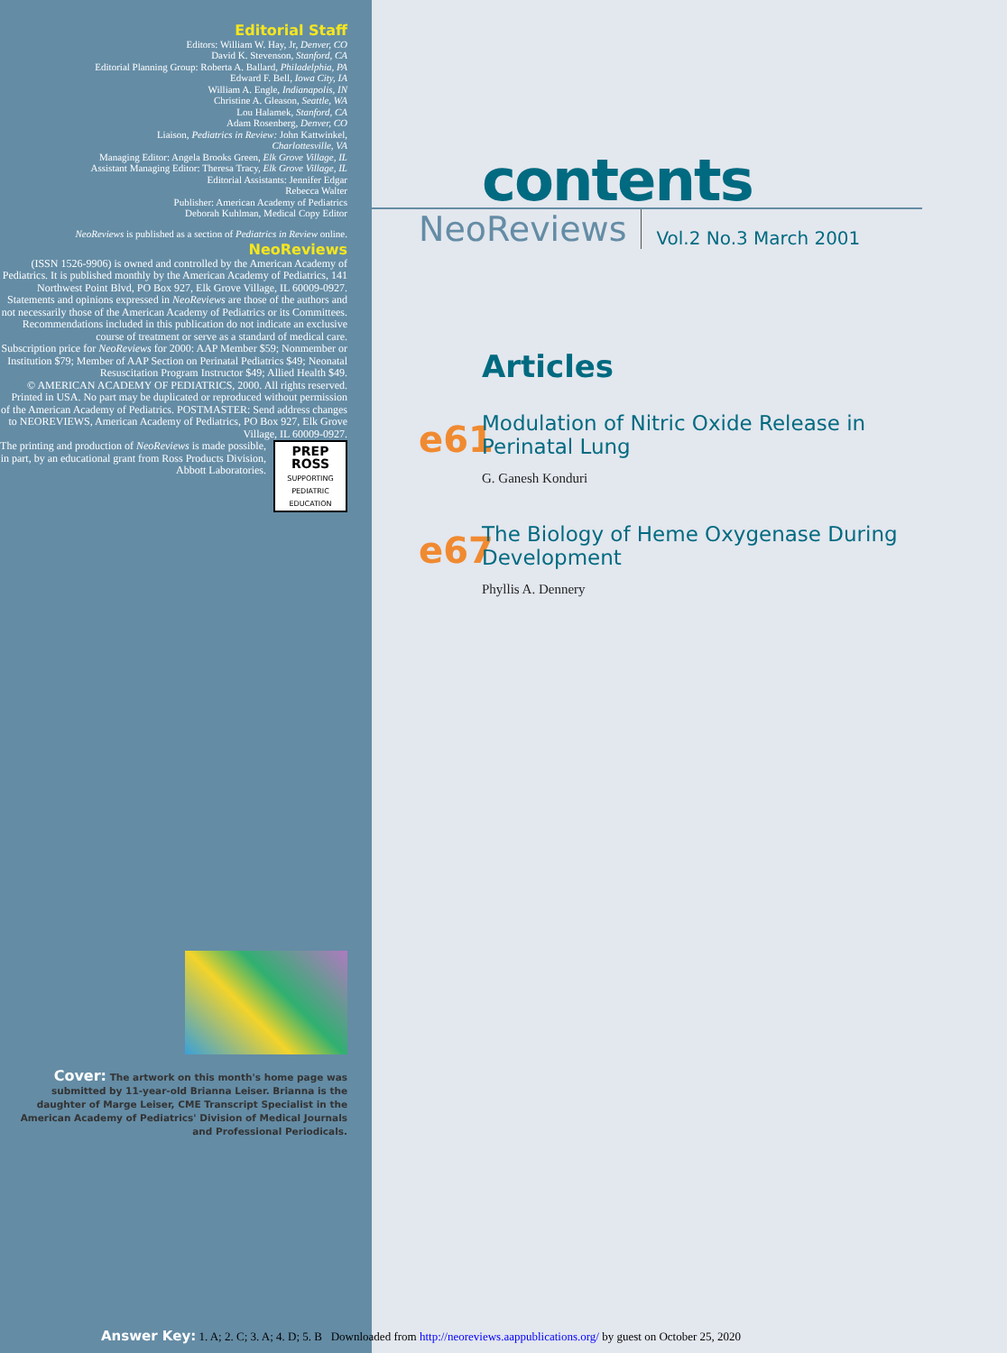Editorial Staff
Editors: William W. Hay, Jr, Denver, CO
David K. Stevenson, Stanford, CA
Editorial Planning Group: Roberta A. Ballard, Philadelphia, PA
Edward F. Bell, Iowa City, IA
William A. Engle, Indianapolis, IN
Christine A. Gleason, Seattle, WA
Lou Halamek, Stanford, CA
Adam Rosenberg, Denver, CO
Liaison, Pediatrics in Review: John Kattwinkel,
Charlottesville, VA
Managing Editor: Angela Brooks Green, Elk Grove Village, IL
Assistant Managing Editor: Theresa Tracy, Elk Grove Village, IL
Editorial Assistants: Jennifer Edgar
Rebecca Walter
Publisher: American Academy of Pediatrics
Deborah Kuhlman, Medical Copy Editor
NeoReviews is published as a section of Pediatrics in Review online.
NeoReviews
(ISSN 1526-9906) is owned and controlled by the American Academy of Pediatrics. It is published monthly by the American Academy of Pediatrics, 141 Northwest Point Blvd, PO Box 927, Elk Grove Village, IL 60009-0927.
Statements and opinions expressed in NeoReviews are those of the authors and not necessarily those of the American Academy of Pediatrics or its Committees. Recommendations included in this publication do not indicate an exclusive course of treatment or serve as a standard of medical care.
Subscription price for NeoReviews for 2000: AAP Member $59; Nonmember or Institution $79; Member of AAP Section on Perinatal Pediatrics $49; Neonatal Resuscitation Program Instructor $49; Allied Health $49.
© AMERICAN ACADEMY OF PEDIATRICS, 2000. All rights reserved. Printed in USA. No part may be duplicated or reproduced without permission of the American Academy of Pediatrics. POSTMASTER: Send address changes to NEOREVIEWS, American Academy of Pediatrics, PO Box 927, Elk Grove Village, IL 60009-0927.
PREP
ROSS
SUPPORTING PEDIATRIC EDUCATION The printing and production of NeoReviews is made possible, in part, by an educational grant from Ross Products Division, Abbott Laboratories.
Cover: The artwork on this month's home page was submitted by 11-year-old Brianna Leiser. Brianna is the daughter of Marge Leiser, CME Transcript Specialist in the American Academy of Pediatrics' Division of Medical Journals and Professional Periodicals.
contents
NeoReviews Vol.2 No.3 March 2001
Articles
e61
Modulation of Nitric Oxide Release in
Perinatal Lung
G. Ganesh Konduri
e67
The Biology of Heme Oxygenase During
Development
Phyllis A. Dennery
Answer Key: 1. A; 2. C; 3. A; 4. D; 5. B Downloaded from http://neoreviews.aappublications.org/ by guest on October 25, 2020